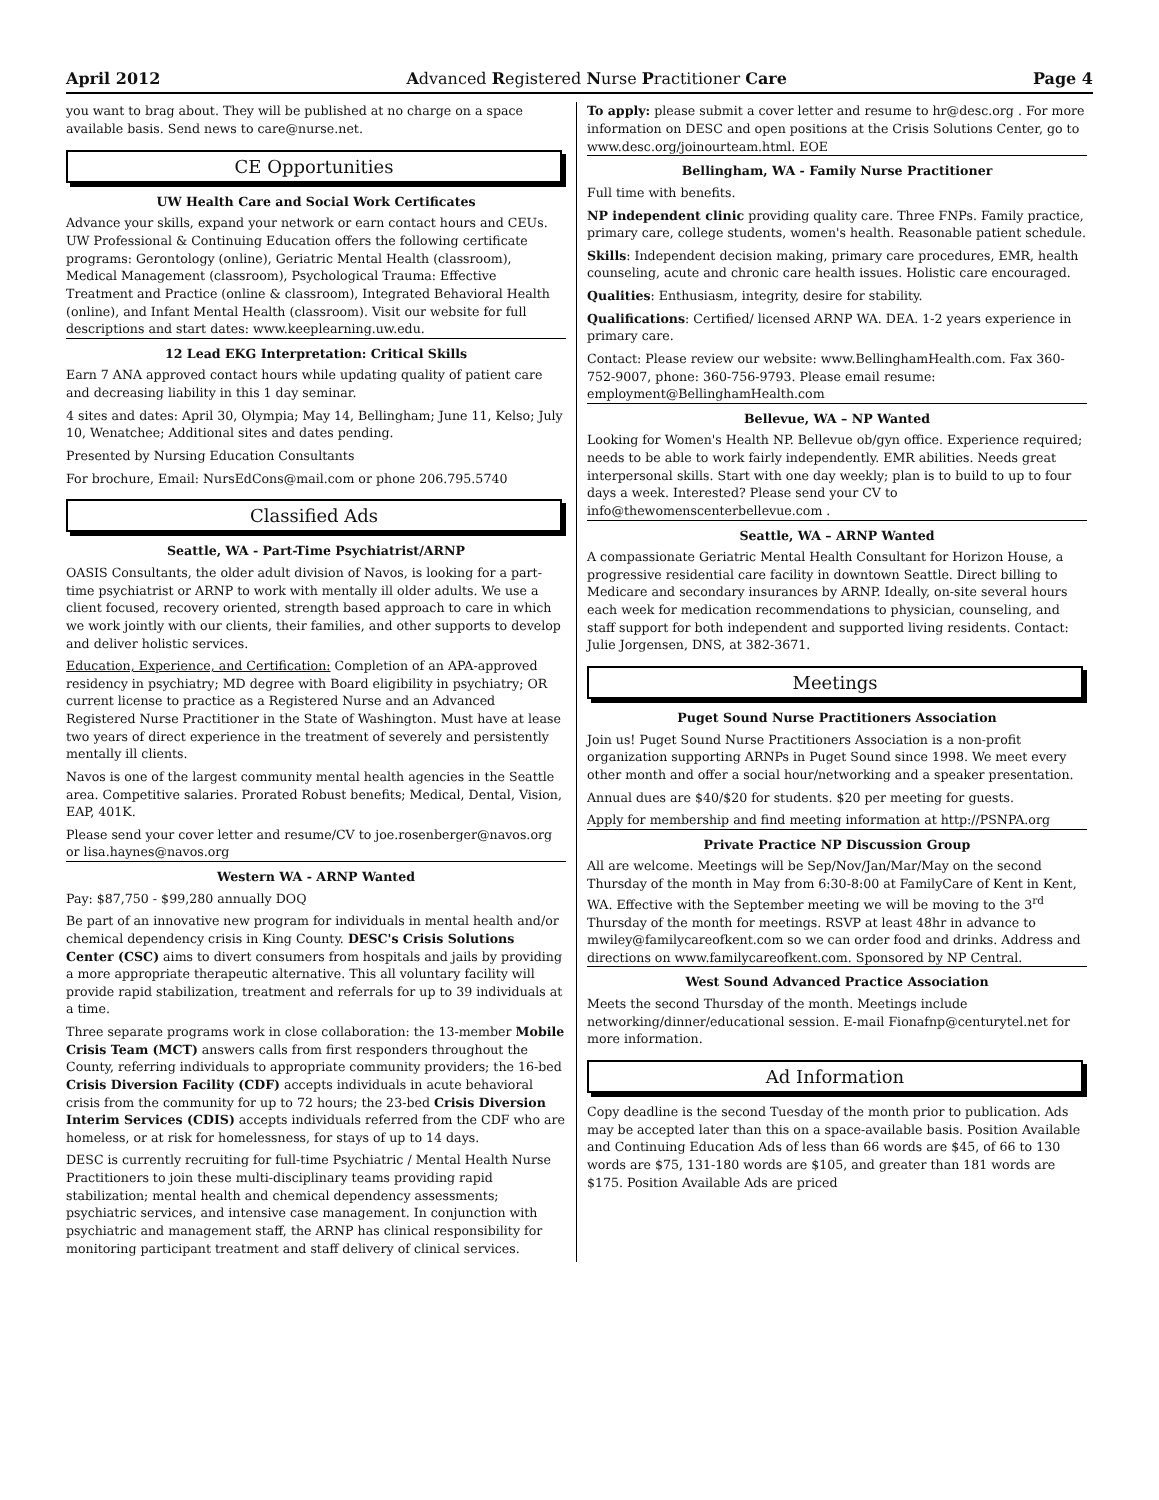April 2012 Advanced Registered Nurse Practitioner Care Page 4
you want to brag about. They will be published at no charge on a space available basis. Send news to care@nurse.net.
CE Opportunities
UW Health Care and Social Work Certificates
Advance your skills, expand your network or earn contact hours and CEUs. UW Professional & Continuing Education offers the following certificate programs: Gerontology (online), Geriatric Mental Health (classroom), Medical Management (classroom), Psychological Trauma: Effective Treatment and Practice (online & classroom), Integrated Behavioral Health (online), and Infant Mental Health (classroom). Visit our website for full descriptions and start dates: www.keeplearning.uw.edu.
12 Lead EKG Interpretation: Critical Skills
Earn 7 ANA approved contact hours while updating quality of patient care and decreasing liability in this 1 day seminar.
4 sites and dates: April 30, Olympia; May 14, Bellingham; June 11, Kelso; July 10, Wenatchee; Additional sites and dates pending.
Presented by Nursing Education Consultants
For brochure, Email: NursEdCons@mail.com or phone 206.795.5740
Classified Ads
Seattle, WA - Part-Time Psychiatrist/ARNP
OASIS Consultants, the older adult division of Navos, is looking for a part-time psychiatrist or ARNP to work with mentally ill older adults. We use a client focused, recovery oriented, strength based approach to care in which we work jointly with our clients, their families, and other supports to develop and deliver holistic services.
Education, Experience, and Certification: Completion of an APA-approved residency in psychiatry; MD degree with Board eligibility in psychiatry; OR current license to practice as a Registered Nurse and an Advanced Registered Nurse Practitioner in the State of Washington. Must have at lease two years of direct experience in the treatment of severely and persistently mentally ill clients.
Navos is one of the largest community mental health agencies in the Seattle area. Competitive salaries. Prorated Robust benefits; Medical, Dental, Vision, EAP, 401K.
Please send your cover letter and resume/CV to joe.rosenberger@navos.org or lisa.haynes@navos.org
Western WA - ARNP Wanted
Pay: $87,750 - $99,280 annually DOQ
Be part of an innovative new program for individuals in mental health and/or chemical dependency crisis in King County. DESC's Crisis Solutions Center (CSC) aims to divert consumers from hospitals and jails by providing a more appropriate therapeutic alternative. This all voluntary facility will provide rapid stabilization, treatment and referrals for up to 39 individuals at a time.
Three separate programs work in close collaboration: the 13-member Mobile Crisis Team (MCT) answers calls from first responders throughout the County, referring individuals to appropriate community providers; the 16-bed Crisis Diversion Facility (CDF) accepts individuals in acute behavioral crisis from the community for up to 72 hours; the 23-bed Crisis Diversion Interim Services (CDIS) accepts individuals referred from the CDF who are homeless, or at risk for homelessness, for stays of up to 14 days.
DESC is currently recruiting for full-time Psychiatric / Mental Health Nurse Practitioners to join these multi-disciplinary teams providing rapid stabilization; mental health and chemical dependency assessments; psychiatric services, and intensive case management. In conjunction with psychiatric and management staff, the ARNP has clinical responsibility for monitoring participant treatment and staff delivery of clinical services.
To apply: please submit a cover letter and resume to hr@desc.org . For more information on DESC and open positions at the Crisis Solutions Center, go to www.desc.org/joinourteam.html. EOE
Bellingham, WA - Family Nurse Practitioner
Full time with benefits.
NP independent clinic providing quality care. Three FNPs. Family practice, primary care, college students, women's health. Reasonable patient schedule.
Skills: Independent decision making, primary care procedures, EMR, health counseling, acute and chronic care health issues. Holistic care encouraged.
Qualities: Enthusiasm, integrity, desire for stability.
Qualifications: Certified/ licensed ARNP WA. DEA. 1-2 years experience in primary care.
Contact: Please review our website: www.BellinghamHealth.com. Fax 360-752-9007, phone: 360-756-9793. Please email resume: employment@BellinghamHealth.com
Bellevue, WA – NP Wanted
Looking for Women's Health NP. Bellevue ob/gyn office. Experience required; needs to be able to work fairly independently. EMR abilities. Needs great interpersonal skills. Start with one day weekly; plan is to build to up to four days a week. Interested? Please send your CV to info@thewomenscenterbellevue.com .
Seattle, WA – ARNP Wanted
A compassionate Geriatric Mental Health Consultant for Horizon House, a progressive residential care facility in downtown Seattle. Direct billing to Medicare and secondary insurances by ARNP. Ideally, on-site several hours each week for medication recommendations to physician, counseling, and staff support for both independent and supported living residents. Contact: Julie Jorgensen, DNS, at 382-3671.
Meetings
Puget Sound Nurse Practitioners Association
Join us! Puget Sound Nurse Practitioners Association is a non-profit organization supporting ARNPs in Puget Sound since 1998. We meet every other month and offer a social hour/networking and a speaker presentation.
Annual dues are $40/$20 for students. $20 per meeting for guests.
Apply for membership and find meeting information at http://PSNPA.org
Private Practice NP Discussion Group
All are welcome. Meetings will be Sep/Nov/Jan/Mar/May on the second Thursday of the month in May from 6:30-8:00 at FamilyCare of Kent in Kent, WA. Effective with the September meeting we will be moving to the 3<sup>rd</sup> Thursday of the month for meetings. RSVP at least 48hr in advance to mwiley@familycareofkent.com so we can order food and drinks. Address and directions on www.familycareofkent.com. Sponsored by NP Central.
West Sound Advanced Practice Association
Meets the second Thursday of the month. Meetings include networking/dinner/educational session. E-mail Fionafnp@centurytel.net for more information.
Ad Information
Copy deadline is the second Tuesday of the month prior to publication. Ads may be accepted later than this on a space-available basis. Position Available and Continuing Education Ads of less than 66 words are $45, of 66 to 130 words are $75, 131-180 words are $105, and greater than 181 words are $175. Position Available Ads are priced